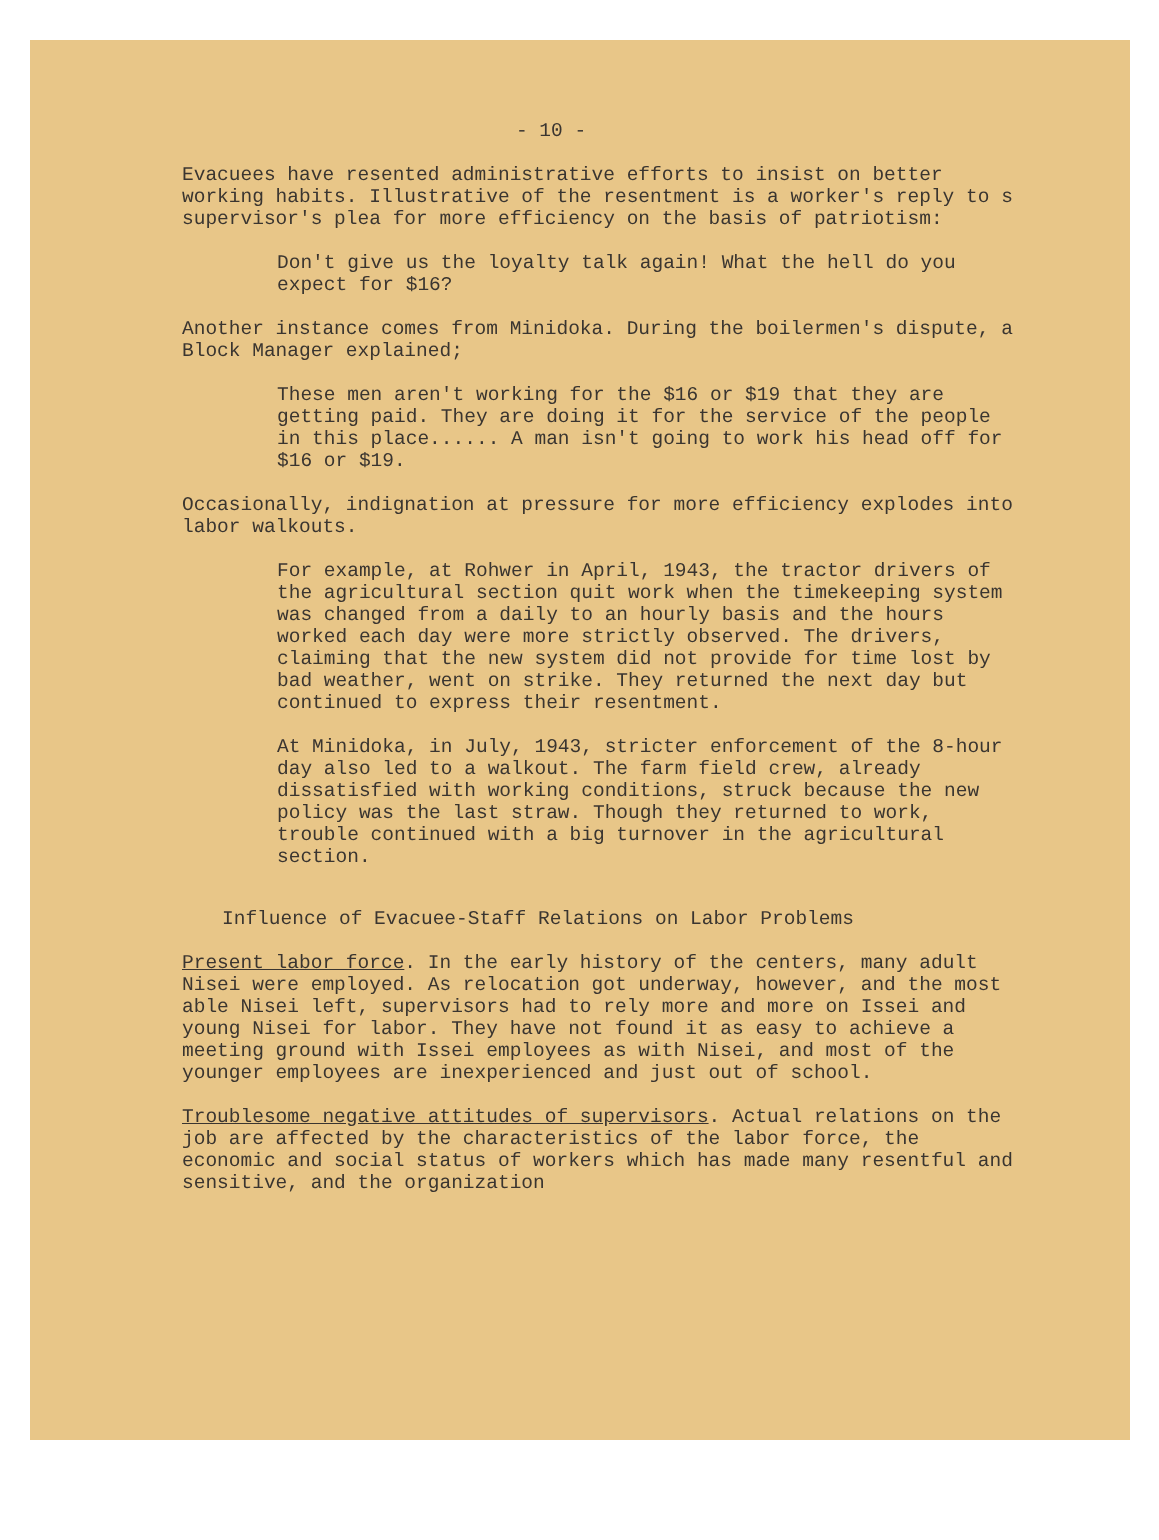- 10 -
Evacuees have resented administrative efforts to insist on better working habits. Illustrative of the resentment is a worker's reply to s supervisor's plea for more efficiency on the basis of patriotism:
Don't give us the loyalty talk again! What the hell do you expect for $16?
Another instance comes from Minidoka. During the boilermen's dispute, a Block Manager explained;
These men aren't working for the $16 or $19 that they are getting paid. They are doing it for the service of the people in this place...... A man isn't going to work his head off for $16 or $19.
Occasionally, indignation at pressure for more efficiency explodes into labor walkouts.
For example, at Rohwer in April, 1943, the tractor drivers of the agricultural section quit work when the timekeeping system was changed from a daily to an hourly basis and the hours worked each day were more strictly observed. The drivers, claiming that the new system did not provide for time lost by bad weather, went on strike. They returned the next day but continued to express their resentment.
At Minidoka, in July, 1943, stricter enforcement of the 8-hour day also led to a walkout. The farm field crew, already dissatisfied with working conditions, struck because the new policy was the last straw. Though they returned to work, trouble continued with a big turnover in the agricultural section.
Influence of Evacuee-Staff Relations on Labor Problems
Present labor force. In the early history of the centers, many adult Nisei were employed. As relocation got underway, however, and the most able Nisei left, supervisors had to rely more and more on Issei and young Nisei for labor. They have not found it as easy to achieve a meeting ground with Issei employees as with Nisei, and most of the younger employees are inexperienced and just out of school.
Troublesome negative attitudes of supervisors. Actual relations on the job are affected by the characteristics of the labor force, the economic and social status of workers which has made many resentful and sensitive, and the organization